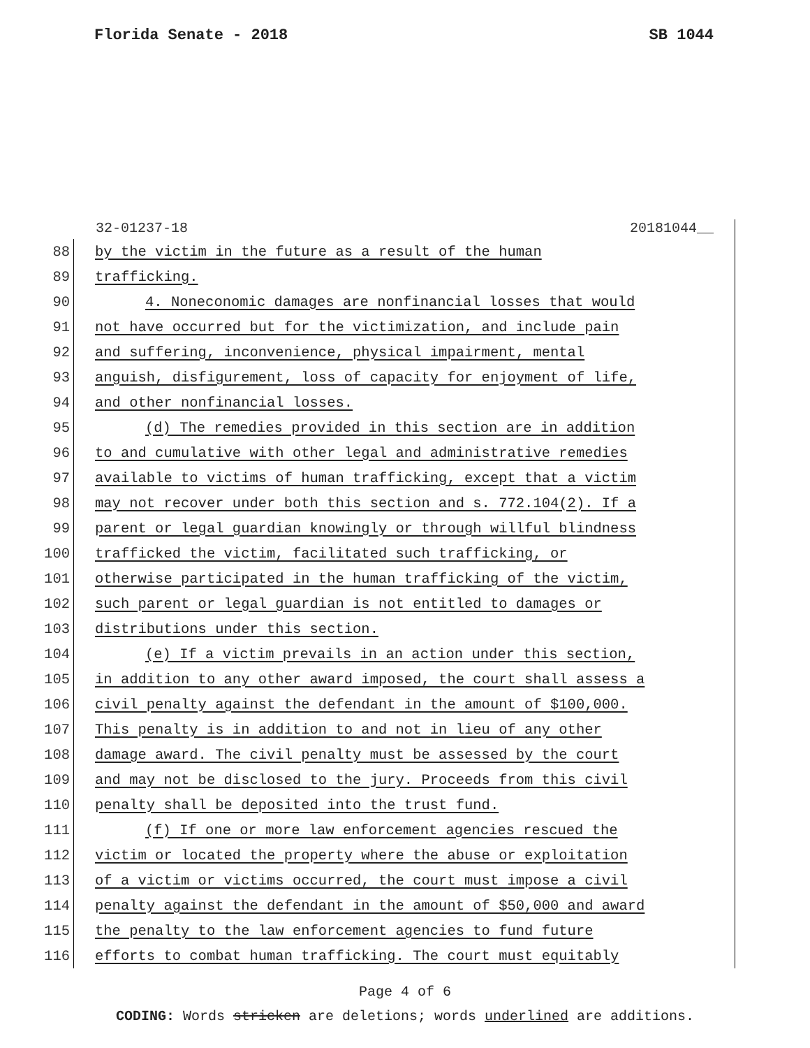Florida Senate - 2018 SB 1044
32-01237-18 20181044__
88 by the victim in the future as a result of the human
89 trafficking.
90 4. Noneconomic damages are nonfinancial losses that would
91 not have occurred but for the victimization, and include pain
92 and suffering, inconvenience, physical impairment, mental
93 anguish, disfigurement, loss of capacity for enjoyment of life,
94 and other nonfinancial losses.
95 (d) The remedies provided in this section are in addition
96 to and cumulative with other legal and administrative remedies
97 available to victims of human trafficking, except that a victim
98 may not recover under both this section and s. 772.104(2). If a
99 parent or legal guardian knowingly or through willful blindness
100 trafficked the victim, facilitated such trafficking, or
101 otherwise participated in the human trafficking of the victim,
102 such parent or legal guardian is not entitled to damages or
103 distributions under this section.
104 (e) If a victim prevails in an action under this section,
105 in addition to any other award imposed, the court shall assess a
106 civil penalty against the defendant in the amount of $100,000.
107 This penalty is in addition to and not in lieu of any other
108 damage award. The civil penalty must be assessed by the court
109 and may not be disclosed to the jury. Proceeds from this civil
110 penalty shall be deposited into the trust fund.
111 (f) If one or more law enforcement agencies rescued the
112 victim or located the property where the abuse or exploitation
113 of a victim or victims occurred, the court must impose a civil
114 penalty against the defendant in the amount of $50,000 and award
115 the penalty to the law enforcement agencies to fund future
116 efforts to combat human trafficking. The court must equitably
Page 4 of 6
CODING: Words stricken are deletions; words underlined are additions.